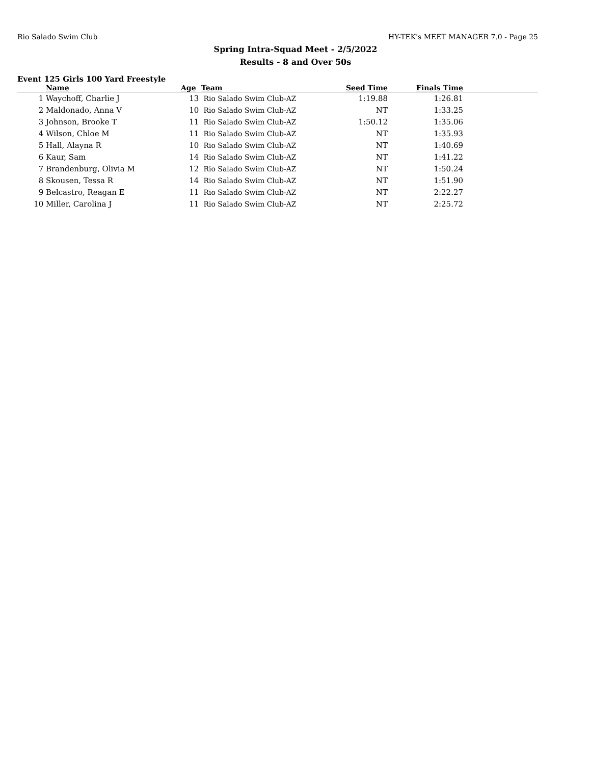Rio Salado Swim Club HY-TEK's MEET MANAGER 7.0 - Page 25
Spring Intra-Squad Meet - 2/5/2022
Results - 8 and Over 50s
Event 125 Girls 100 Yard Freestyle
| | Name | Age | Team | Seed Time | Finals Time | |
| --- | --- | --- | --- | --- | --- | --- |
| 1 | Waychoff, Charlie J | 13 | Rio Salado Swim Club-AZ | 1:19.88 | 1:26.81 | |
| 2 | Maldonado, Anna V | 10 | Rio Salado Swim Club-AZ | NT | 1:33.25 | |
| 3 | Johnson, Brooke T | 11 | Rio Salado Swim Club-AZ | 1:50.12 | 1:35.06 | |
| 4 | Wilson, Chloe M | 11 | Rio Salado Swim Club-AZ | NT | 1:35.93 | |
| 5 | Hall, Alayna R | 10 | Rio Salado Swim Club-AZ | NT | 1:40.69 | |
| 6 | Kaur, Sam | 14 | Rio Salado Swim Club-AZ | NT | 1:41.22 | |
| 7 | Brandenburg, Olivia M | 12 | Rio Salado Swim Club-AZ | NT | 1:50.24 | |
| 8 | Skousen, Tessa R | 14 | Rio Salado Swim Club-AZ | NT | 1:51.90 | |
| 9 | Belcastro, Reagan E | 11 | Rio Salado Swim Club-AZ | NT | 2:22.27 | |
| 10 | Miller, Carolina J | 11 | Rio Salado Swim Club-AZ | NT | 2:25.72 | |